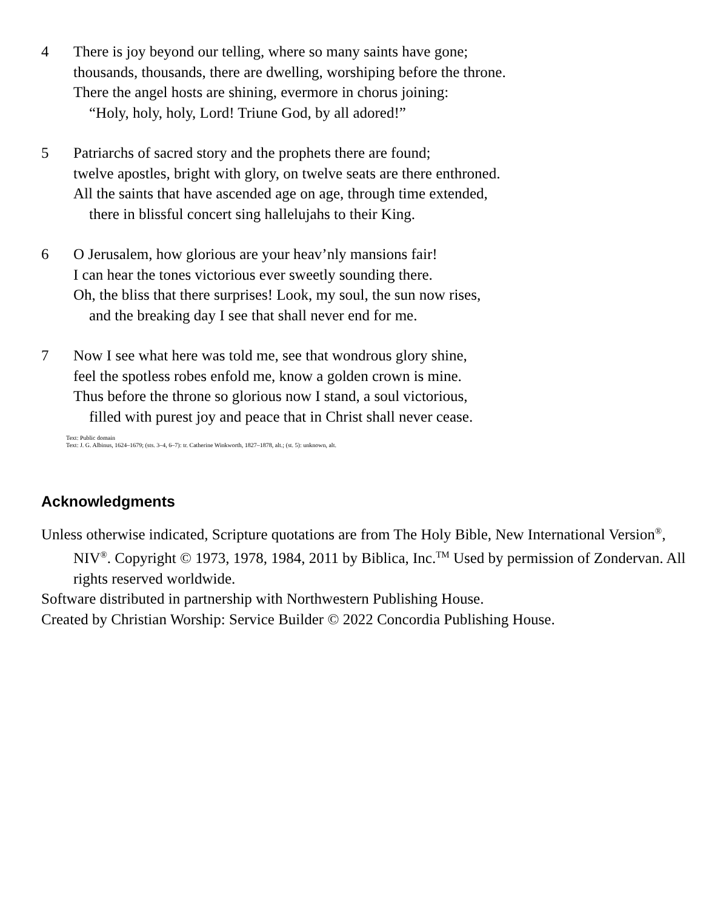4 There is joy beyond our telling, where so many saints have gone;
thousands, thousands, there are dwelling, worshiping before the throne.
There the angel hosts are shining, evermore in chorus joining:
“Holy, holy, holy, Lord! Triune God, by all adored!”
5 Patriarchs of sacred story and the prophets there are found;
twelve apostles, bright with glory, on twelve seats are there enthroned.
All the saints that have ascended age on age, through time extended,
there in blissful concert sing hallelujahs to their King.
6 O Jerusalem, how glorious are your heav’nly mansions fair!
I can hear the tones victorious ever sweetly sounding there.
Oh, the bliss that there surprises! Look, my soul, the sun now rises,
and the breaking day I see that shall never end for me.
7 Now I see what here was told me, see that wondrous glory shine,
feel the spotless robes enfold me, know a golden crown is mine.
Thus before the throne so glorious now I stand, a soul victorious,
filled with purest joy and peace that in Christ shall never cease.
Text: Public domain
Text: J. G. Albinus, 1624–1679; (sts. 3–4, 6–7): tr. Catherine Winkworth, 1827–1878, alt.; (st. 5): unknown, alt.
Acknowledgments
Unless otherwise indicated, Scripture quotations are from The Holy Bible, New International Version<sup>®</sup>, NIV<sup>®</sup>. Copyright © 1973, 1978, 1984, 2011 by Biblica, Inc.<sup>TM</sup> Used by permission of Zondervan. All rights reserved worldwide.
Software distributed in partnership with Northwestern Publishing House.
Created by Christian Worship: Service Builder © 2022 Concordia Publishing House.